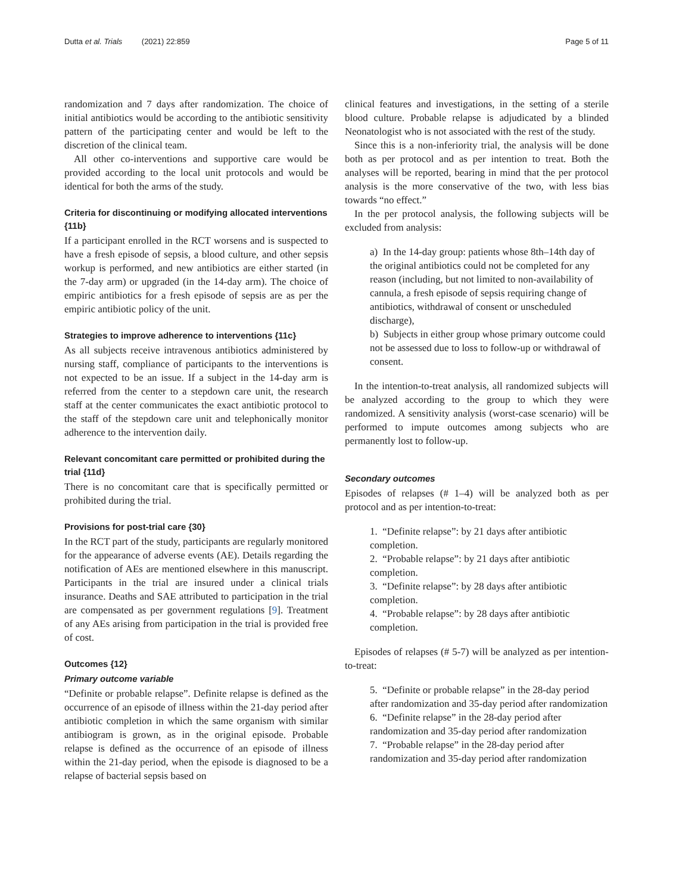Dutta et al. Trials (2021) 22:859 Page 5 of 11
randomization and 7 days after randomization. The choice of initial antibiotics would be according to the antibiotic sensitivity pattern of the participating center and would be left to the discretion of the clinical team.
All other co-interventions and supportive care would be provided according to the local unit protocols and would be identical for both the arms of the study.
Criteria for discontinuing or modifying allocated interventions {11b}
If a participant enrolled in the RCT worsens and is suspected to have a fresh episode of sepsis, a blood culture, and other sepsis workup is performed, and new antibiotics are either started (in the 7-day arm) or upgraded (in the 14-day arm). The choice of empiric antibiotics for a fresh episode of sepsis are as per the empiric antibiotic policy of the unit.
Strategies to improve adherence to interventions {11c}
As all subjects receive intravenous antibiotics administered by nursing staff, compliance of participants to the interventions is not expected to be an issue. If a subject in the 14-day arm is referred from the center to a stepdown care unit, the research staff at the center communicates the exact antibiotic protocol to the staff of the stepdown care unit and telephonically monitor adherence to the intervention daily.
Relevant concomitant care permitted or prohibited during the trial {11d}
There is no concomitant care that is specifically permitted or prohibited during the trial.
Provisions for post-trial care {30}
In the RCT part of the study, participants are regularly monitored for the appearance of adverse events (AE). Details regarding the notification of AEs are mentioned elsewhere in this manuscript. Participants in the trial are insured under a clinical trials insurance. Deaths and SAE attributed to participation in the trial are compensated as per government regulations [9]. Treatment of any AEs arising from participation in the trial is provided free of cost.
Outcomes {12}
Primary outcome variable
“Definite or probable relapse”. Definite relapse is defined as the occurrence of an episode of illness within the 21-day period after antibiotic completion in which the same organism with similar antibiogram is grown, as in the original episode. Probable relapse is defined as the occurrence of an episode of illness within the 21-day period, when the episode is diagnosed to be a relapse of bacterial sepsis based on
clinical features and investigations, in the setting of a sterile blood culture. Probable relapse is adjudicated by a blinded Neonatologist who is not associated with the rest of the study.
Since this is a non-inferiority trial, the analysis will be done both as per protocol and as per intention to treat. Both the analyses will be reported, bearing in mind that the per protocol analysis is the more conservative of the two, with less bias towards “no effect.”
In the per protocol analysis, the following subjects will be excluded from analysis:
a) In the 14-day group: patients whose 8th–14th day of the original antibiotics could not be completed for any reason (including, but not limited to non-availability of cannula, a fresh episode of sepsis requiring change of antibiotics, withdrawal of consent or unscheduled discharge),
b) Subjects in either group whose primary outcome could not be assessed due to loss to follow-up or withdrawal of consent.
In the intention-to-treat analysis, all randomized subjects will be analyzed according to the group to which they were randomized. A sensitivity analysis (worst-case scenario) will be performed to impute outcomes among subjects who are permanently lost to follow-up.
Secondary outcomes
Episodes of relapses (# 1–4) will be analyzed both as per protocol and as per intention-to-treat:
1. “Definite relapse”: by 21 days after antibiotic completion.
2. “Probable relapse”: by 21 days after antibiotic completion.
3. “Definite relapse”: by 28 days after antibiotic completion.
4. “Probable relapse”: by 28 days after antibiotic completion.
Episodes of relapses (# 5-7) will be analyzed as per intention-to-treat:
5. “Definite or probable relapse” in the 28-day period after randomization and 35-day period after randomization
6. “Definite relapse” in the 28-day period after randomization and 35-day period after randomization
7. “Probable relapse” in the 28-day period after randomization and 35-day period after randomization